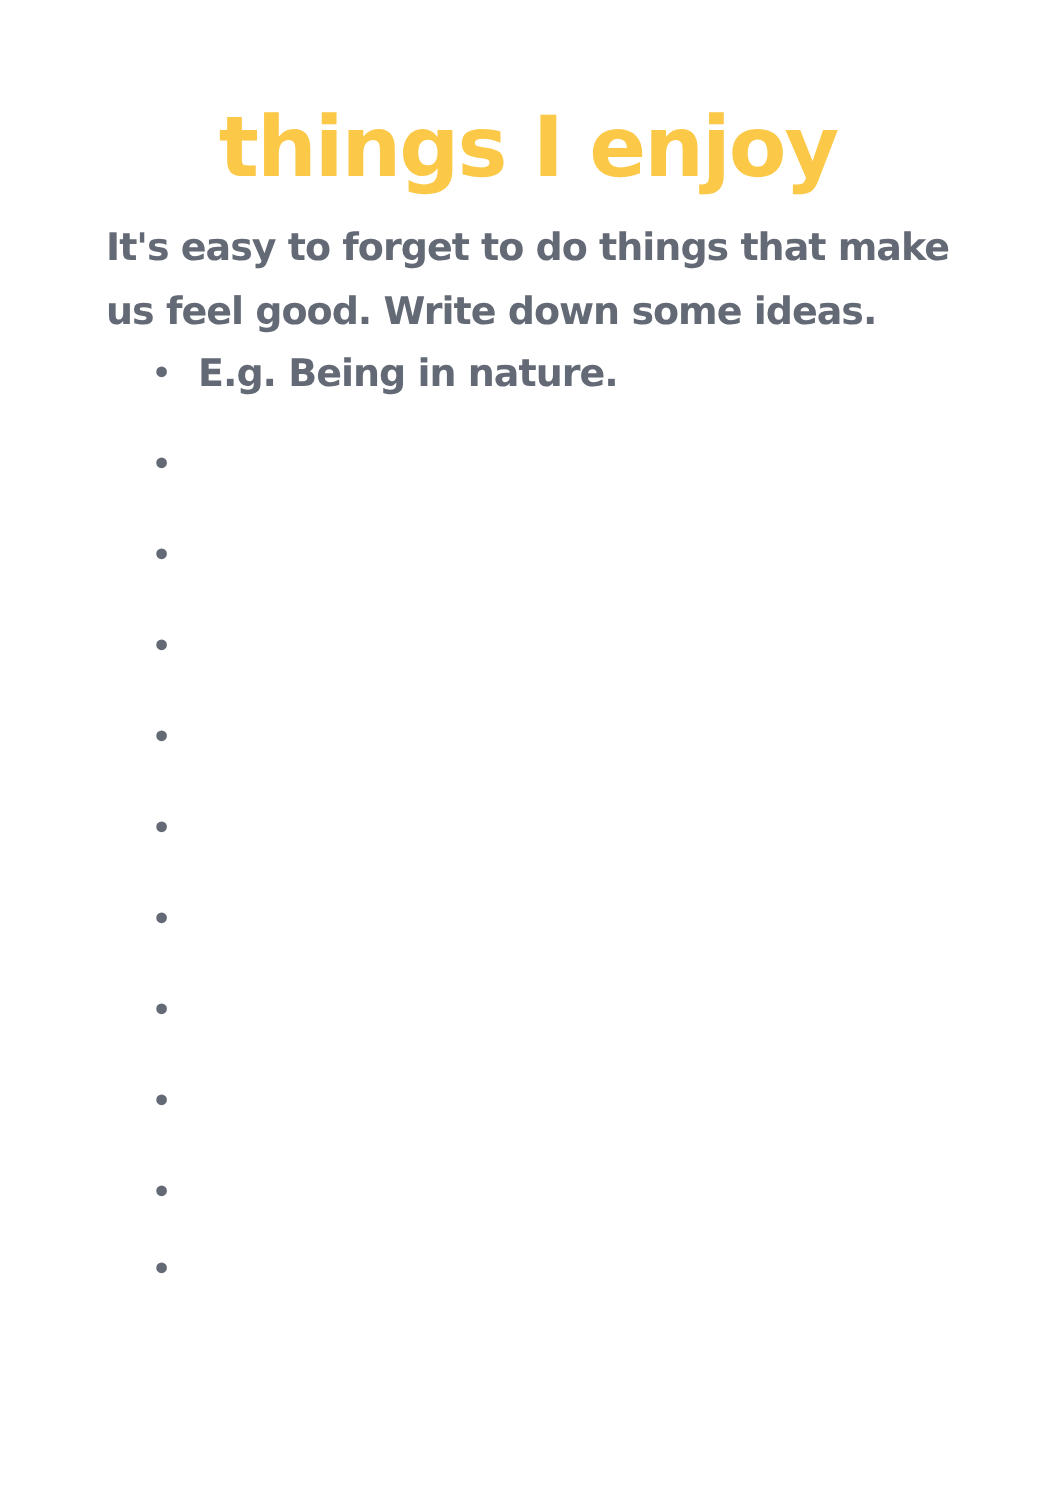things I enjoy
It's easy to forget to do things that make us feel good. Write down some ideas.
• E.g. Being in nature.
•
•
•
•
•
•
•
•
•
•